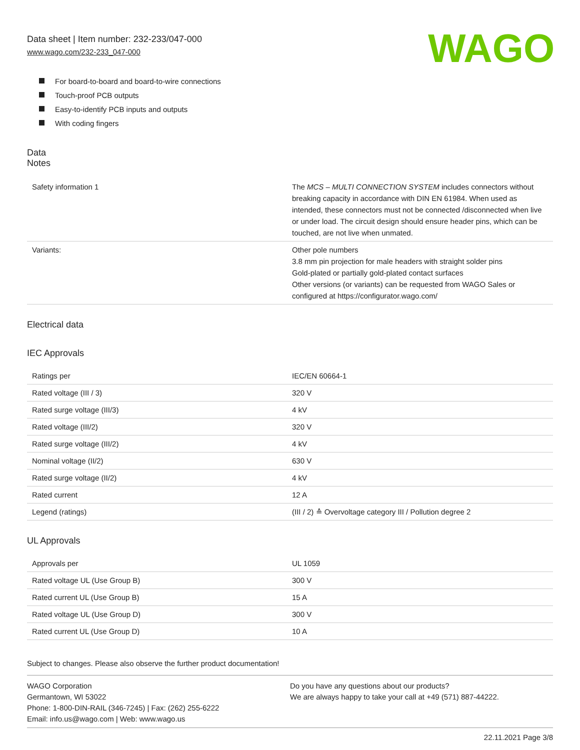WAGO
Data sheet | Item number: 232-233/047-000
www.wago.com/232-233_047-000
For board-to-board and board-to-wire connections
Touch-proof PCB outputs
Easy-to-identify PCB inputs and outputs
With coding fingers
Data
Notes
| Safety information 1 | The MCS – MULTI CONNECTION SYSTEM includes connectors without breaking capacity in accordance with DIN EN 61984. When used as intended, these connectors must not be connected /disconnected when live or under load. The circuit design should ensure header pins, which can be touched, are not live when unmated. |
| Variants: | Other pole numbers 3.8 mm pin projection for male headers with straight solder pins Gold-plated or partially gold-plated contact surfaces Other versions (or variants) can be requested from WAGO Sales or configured at https://configurator.wago.com/ |
Electrical data
IEC Approvals
| Ratings per | IEC/EN 60664-1 |
| Rated voltage (III / 3) | 320 V |
| Rated surge voltage (III/3) | 4 kV |
| Rated voltage (III/2) | 320 V |
| Rated surge voltage (III/2) | 4 kV |
| Nominal voltage (II/2) | 630 V |
| Rated surge voltage (II/2) | 4 kV |
| Rated current | 12 A |
| Legend (ratings) | (III / 2) ≙ Overvoltage category III / Pollution degree 2 |
UL Approvals
| Approvals per | UL 1059 |
| Rated voltage UL (Use Group B) | 300 V |
| Rated current UL (Use Group B) | 15 A |
| Rated voltage UL (Use Group D) | 300 V |
| Rated current UL (Use Group D) | 10 A |
Subject to changes. Please also observe the further product documentation!
WAGO Corporation
Germantown, WI 53022
Phone: 1-800-DIN-RAIL (346-7245) | Fax: (262) 255-6222
Email: info.us@wago.com | Web: www.wago.us
Do you have any questions about our products?
We are always happy to take your call at +49 (571) 887-44222.
22.11.2021 Page 3/8